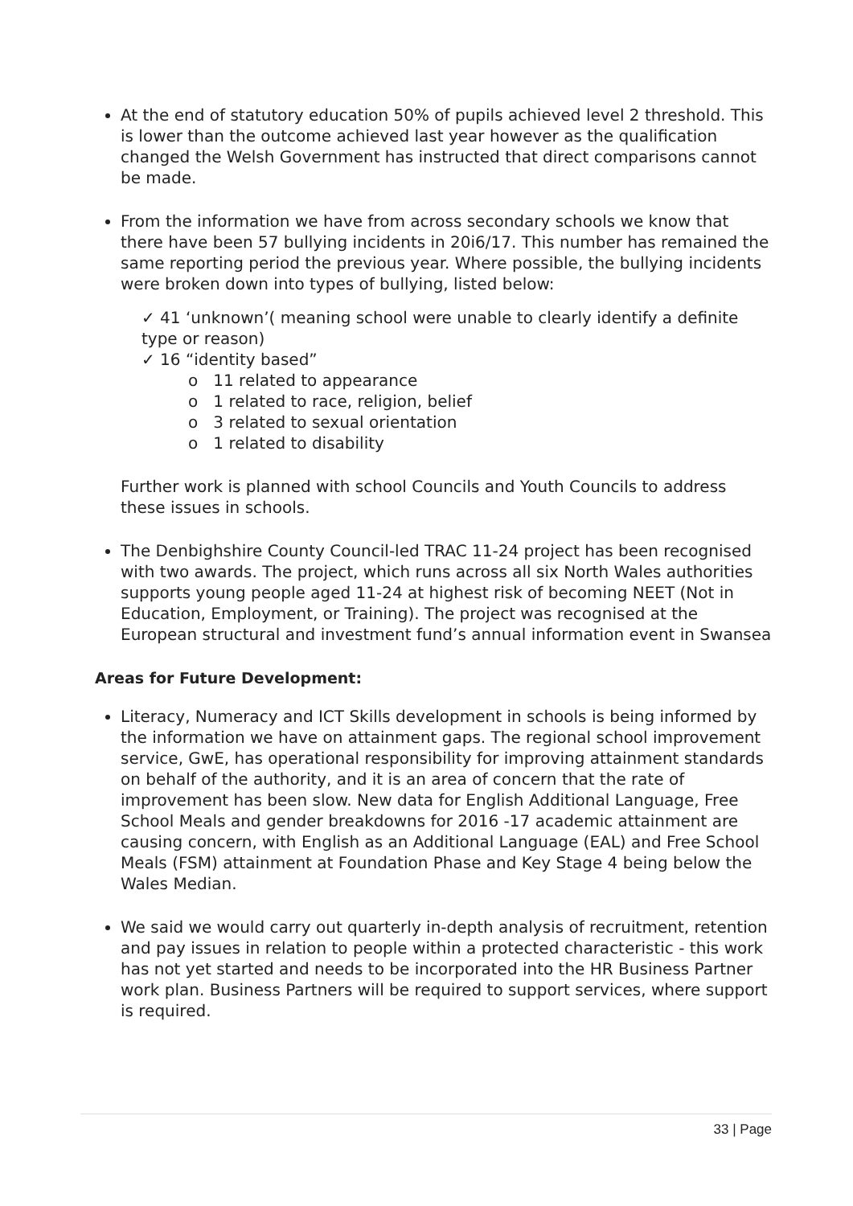At the end of statutory education 50% of pupils achieved level 2 threshold. This is lower than the outcome achieved last year however as the qualification changed the Welsh Government has instructed that direct comparisons cannot be made.
From the information we have from across secondary schools we know that there have been 57 bullying incidents in 20i6/17. This number has remained the same reporting period the previous year. Where possible, the bullying incidents were broken down into types of bullying, listed below:
✓ 41 ‘unknown’( meaning school were unable to clearly identify a definite type or reason)
✓ 16 “identity based”
o 11 related to appearance
o 1 related to race, religion, belief
o 3 related to sexual orientation
o 1 related to disability
Further work is planned with school Councils and Youth Councils to address these issues in schools.
The Denbighshire County Council-led TRAC 11-24 project has been recognised with two awards. The project, which runs across all six North Wales authorities supports young people aged 11-24 at highest risk of becoming NEET (Not in Education, Employment, or Training). The project was recognised at the European structural and investment fund’s annual information event in Swansea
Areas for Future Development:
Literacy, Numeracy and ICT Skills development in schools is being informed by the information we have on attainment gaps. The regional school improvement service, GwE, has operational responsibility for improving attainment standards on behalf of the authority, and it is an area of concern that the rate of improvement has been slow. New data for English Additional Language, Free School Meals and gender breakdowns for 2016 -17 academic attainment are causing concern, with English as an Additional Language (EAL) and Free School Meals (FSM) attainment at Foundation Phase and Key Stage 4 being below the Wales Median.
We said we would carry out quarterly in-depth analysis of recruitment, retention and pay issues in relation to people within a protected characteristic - this work has not yet started and needs to be incorporated into the HR Business Partner work plan. Business Partners will be required to support services, where support is required.
33 | Page